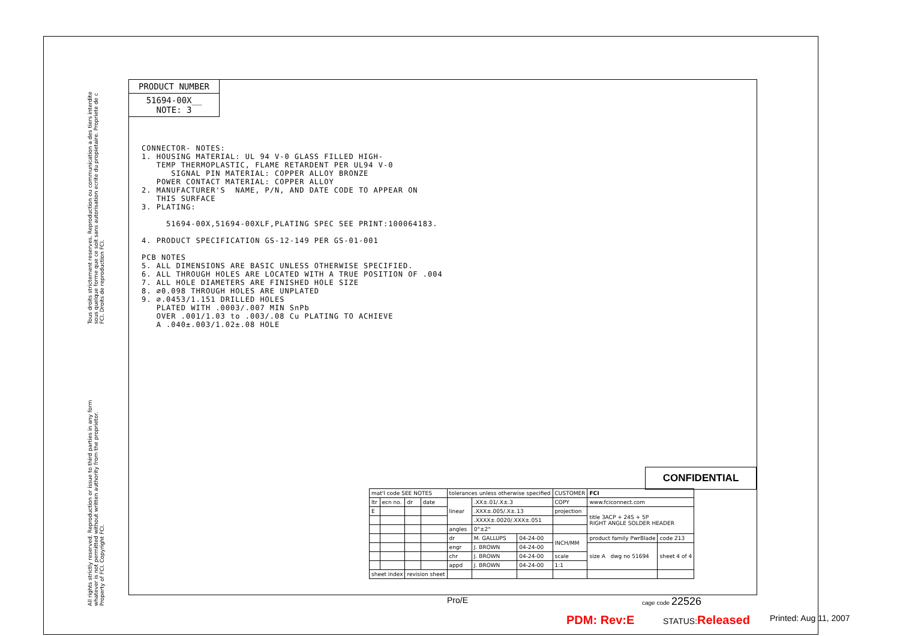Tous droits strictement reserves. Reproduction ou communication a des tiers interdite sous quelque forme que ce soit sans autorisation ecrite du propietaire. Propriete de c FCI. Droits de reproduction FCI.
All rights strictly reserved. Reproduction or issue to third parties in any form whatever is not permitted without written authority from the proprietor. Property of FCI. Copyright FCI.
PRODUCT NUMBER
51694-00X__
NOTE: 3
CONNECTOR- NOTES: 1. HOUSING MATERIAL: UL 94 V-0 GLASS FILLED HIGH- TEMP THERMOPLASTIC, FLAME RETARDENT PER UL94 V-0 SIGNAL PIN MATERIAL: COPPER ALLOY BRONZE POWER CONTACT MATERIAL: COPPER ALLOY 2. MANUFACTURER'S NAME, P/N, AND DATE CODE TO APPEAR ON THIS SURFACE 3. PLATING: 51694-00X,51694-00XLF,PLATING SPEC SEE PRINT:100064183. 4. PRODUCT SPECIFICATION GS-12-149 PER GS-01-001 PCB NOTES 5. ALL DIMENSIONS ARE BASIC UNLESS OTHERWISE SPECIFIED. 6. ALL THROUGH HOLES ARE LOCATED WITH A TRUE POSITION OF .004 7. ALL HOLE DIAMETERS ARE FINISHED HOLE SIZE 8. ∅0.098 THROUGH HOLES ARE UNPLATED 9. ∅.0453/1.151 DRILLED HOLES PLATED WITH .0003/.007 MIN SnPb OVER .001/1.03 to .003/.08 Cu PLATING TO ACHIEVE A .040±.003/1.02±.08 HOLE
CONFIDENTIAL
| mat'l code SEE NOTES | | | | tolerances unless otherwise specified | | | CUSTOMER | FCI | |
| ltr | ecn no. | dr | date | linear | .XX±.01/.X±.3 | | COPY | www.fciconnect.com | |
| E | | | | | .XXX±.005/.X±.13 | | projection | title 3ACP + 24S + 5P RIGHT ANGLE SOLDER HEADER | |
| | | | | | .XXXX±.0020/.XXX±.051 | | | | |
| | | | | angles | 0°±2° | | | | |
| | | | | dr | M. GALLUPS | 04-24-00 | INCH/MM | product family PwrBlade | code 213 |
| | | | | engr | J. BROWN | 04-24-00 | | size A dwg no 51694 | sheet 4 of 4 |
| | | | | chr | J. BROWN | 04-24-00 | scale | | |
| | | | | appd | J. BROWN | 04-24-00 | 1:1 | | |
| sheet index | | revision sheet | | | | | | | |
Pro/E cage code 22526
PDM: Rev:E STATUS:Released Printed: Aug 11, 2007